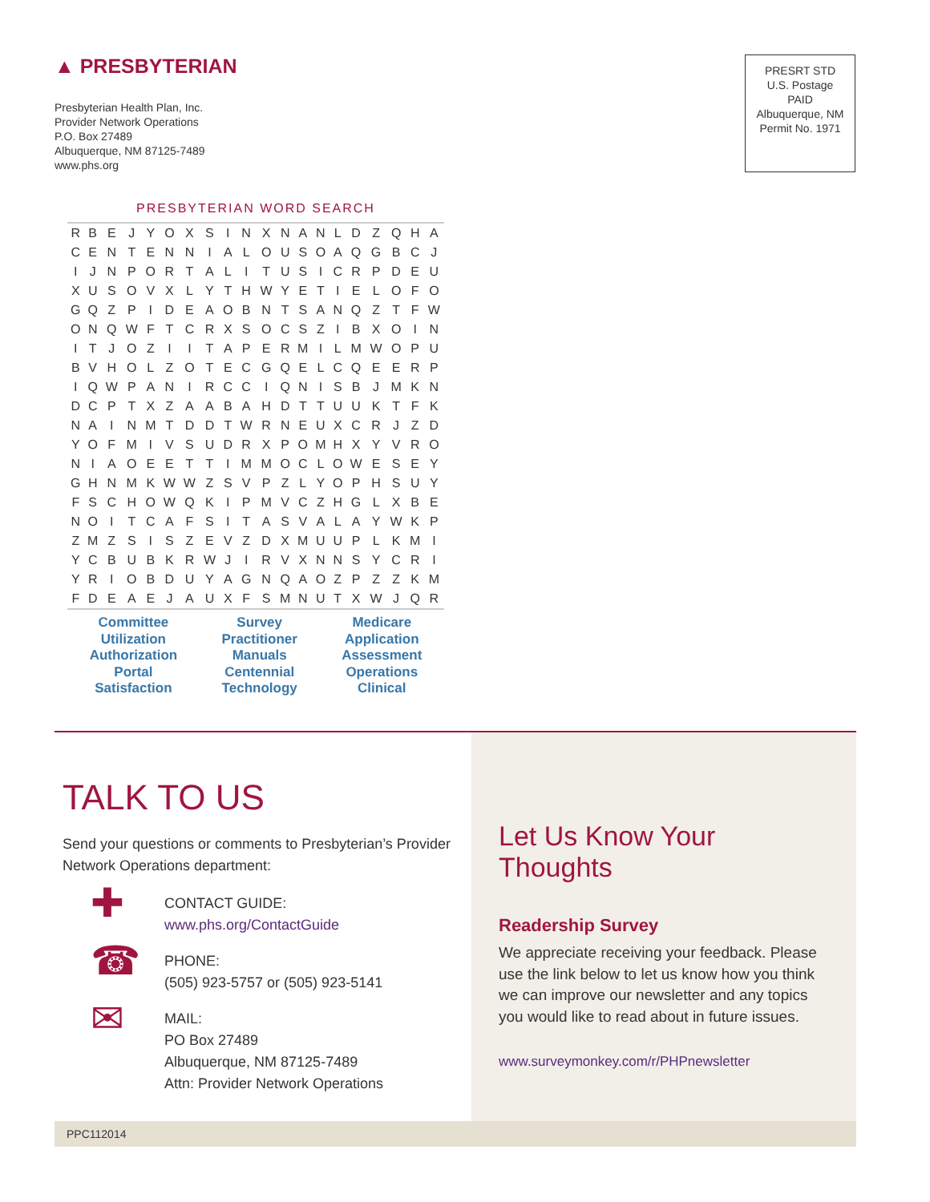▲ PRESBYTERIAN
Presbyterian Health Plan, Inc.
Provider Network Operations
P.O. Box 27489
Albuquerque, NM 87125-7489
www.phs.org
PRESRT STD
U.S. Postage
PAID
Albuquerque, NM
Permit No. 1971
PRESBYTERIAN WORD SEARCH
| R | B | E | J | Y | O | X | S | I | N | X | N | A | N | L | D | Z | Q | H | A |
| C | E | N | T | E | N | N | I | A | L | O | U | S | O | A | Q | G | B | C | J |
| I | J | N | P | O | R | T | A | L | I | T | U | S | I | C | R | P | D | E | U |
| X | U | S | O | V | X | L | Y | T | H | W | Y | E | T | I | E | L | O | F | O |
| G | Q | Z | P | I | D | E | A | O | B | N | T | S | A | N | Q | Z | T | F | W |
| O | N | Q | W | F | T | C | R | X | S | O | C | S | Z | I | B | X | O | I | N |
| I | T | J | O | Z | I | I | T | A | P | E | R | M | I | L | M | W | O | P | U |
| B | V | H | O | L | Z | O | T | E | C | G | Q | E | L | C | Q | E | E | R | P |
| I | Q | W | P | A | N | I | R | C | C | I | Q | N | I | S | B | J | M | K | N |
| D | C | P | T | X | Z | A | A | B | A | H | D | T | T | U | U | K | T | F | K |
| N | A | I | N | M | T | D | D | T | W | R | N | E | U | X | C | R | J | Z | D |
| Y | O | F | M | I | V | S | U | D | R | X | P | O | M | H | X | Y | V | R | O |
| N | I | A | O | E | E | T | T | I | M | M | O | C | L | O | W | E | S | E | Y |
| G | H | N | M | K | W | W | Z | S | V | P | Z | L | Y | O | P | H | S | U | Y |
| F | S | C | H | O | W | Q | K | I | P | M | V | C | Z | H | G | L | X | B | E |
| N | O | I | T | C | A | F | S | I | T | A | S | V | A | L | A | Y | W | K | P |
| Z | M | Z | S | I | S | Z | E | V | Z | D | X | M | U | U | P | L | K | M | I |
| Y | C | B | U | B | K | R | W | J | I | R | V | X | N | N | S | Y | C | R | I |
| Y | R | I | O | B | D | U | Y | A | G | N | Q | A | O | Z | P | Z | Z | K | M |
| F | D | E | A | E | J | A | U | X | F | S | M | N | U | T | X | W | J | Q | R |
Committee
Utilization
Authorization
Portal
Satisfaction
Survey
Practitioner
Manuals
Centennial
Technology
Medicare
Application
Assessment
Operations
Clinical
TALK TO US
Send your questions or comments to Presbyterian’s Provider Network Operations department:
✚
CONTACT GUIDE:
www.phs.org/ContactGuide
☎
PHONE:
(505) 923-5757 or (505) 923-5141
✉
MAIL:
PO Box 27489
Albuquerque, NM 87125-7489
Attn: Provider Network Operations
Let Us Know Your Thoughts
Readership Survey
We appreciate receiving your feedback. Please use the link below to let us know how you think we can improve our newsletter and any topics you would like to read about in future issues.
www.surveymonkey.com/r/PHPnewsletter
PPC112014